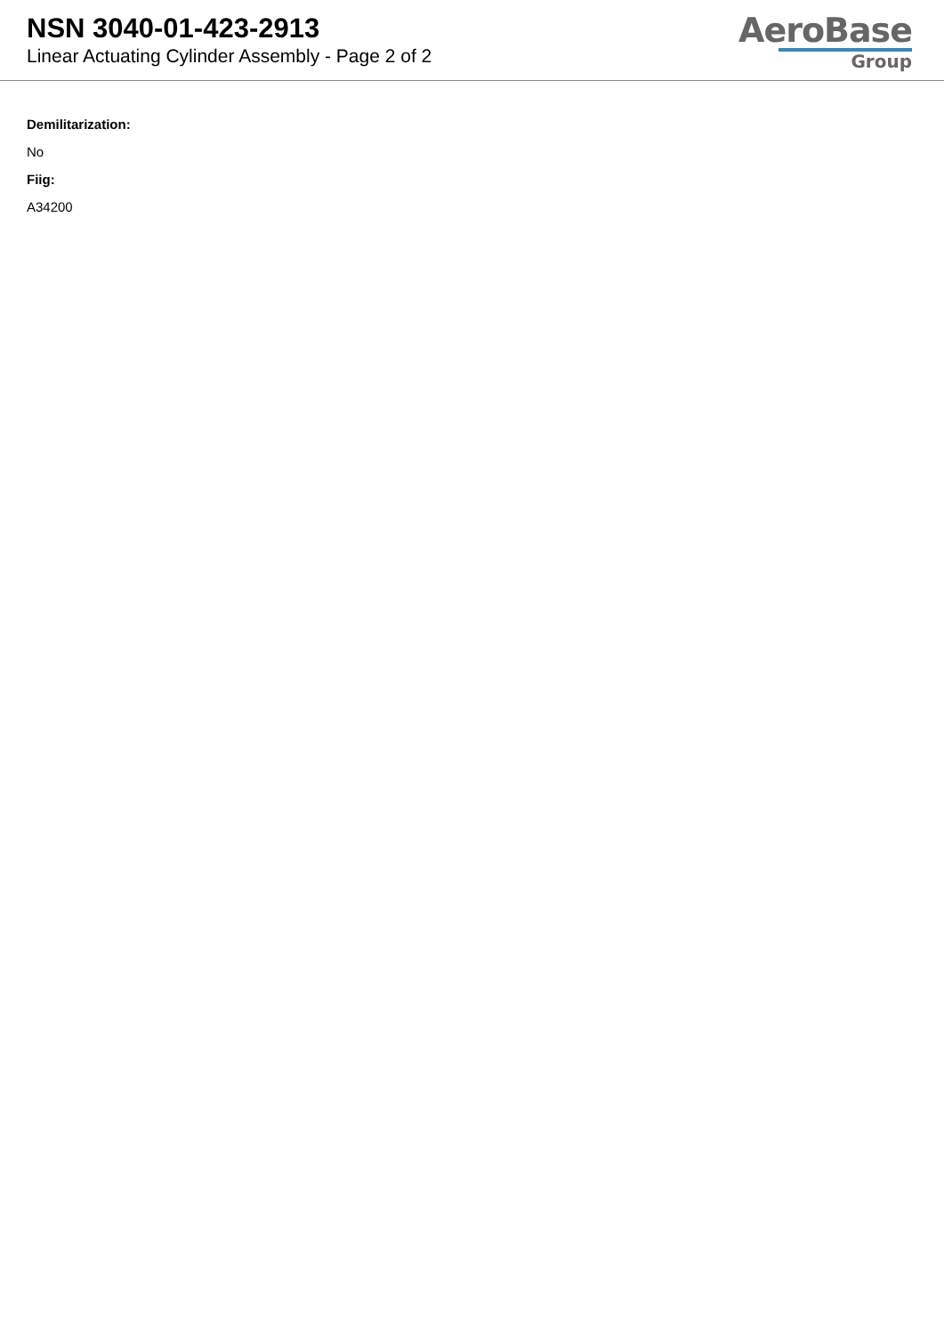NSN 3040-01-423-2913
Linear Actuating Cylinder Assembly - Page 2 of 2
AeroBase
Group
Demilitarization:
No
Fiig:
A34200